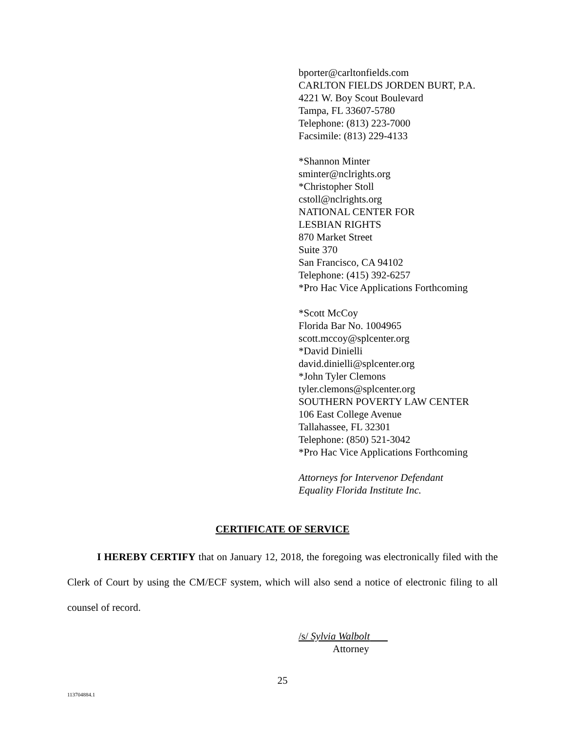bporter@carltonfields.com
CARLTON FIELDS JORDEN BURT, P.A.
4221 W. Boy Scout Boulevard
Tampa, FL 33607-5780
Telephone: (813) 223-7000
Facsimile: (813) 229-4133
*Shannon Minter
sminter@nclrights.org
*Christopher Stoll
cstoll@nclrights.org
NATIONAL CENTER FOR
LESBIAN RIGHTS
870 Market Street
Suite 370
San Francisco, CA 94102
Telephone: (415) 392-6257
*Pro Hac Vice Applications Forthcoming
*Scott McCoy
Florida Bar No. 1004965
scott.mccoy@splcenter.org
*David Dinielli
david.dinielli@splcenter.org
*John Tyler Clemons
tyler.clemons@splcenter.org
SOUTHERN POVERTY LAW CENTER
106 East College Avenue
Tallahassee, FL 32301
Telephone: (850) 521-3042
*Pro Hac Vice Applications Forthcoming
Attorneys for Intervenor Defendant
Equality Florida Institute Inc.
CERTIFICATE OF SERVICE
I HEREBY CERTIFY that on January 12, 2018, the foregoing was electronically filed with the Clerk of Court by using the CM/ECF system, which will also send a notice of electronic filing to all counsel of record.
/s/ Sylvia Walbolt
Attorney
25
113704884.1